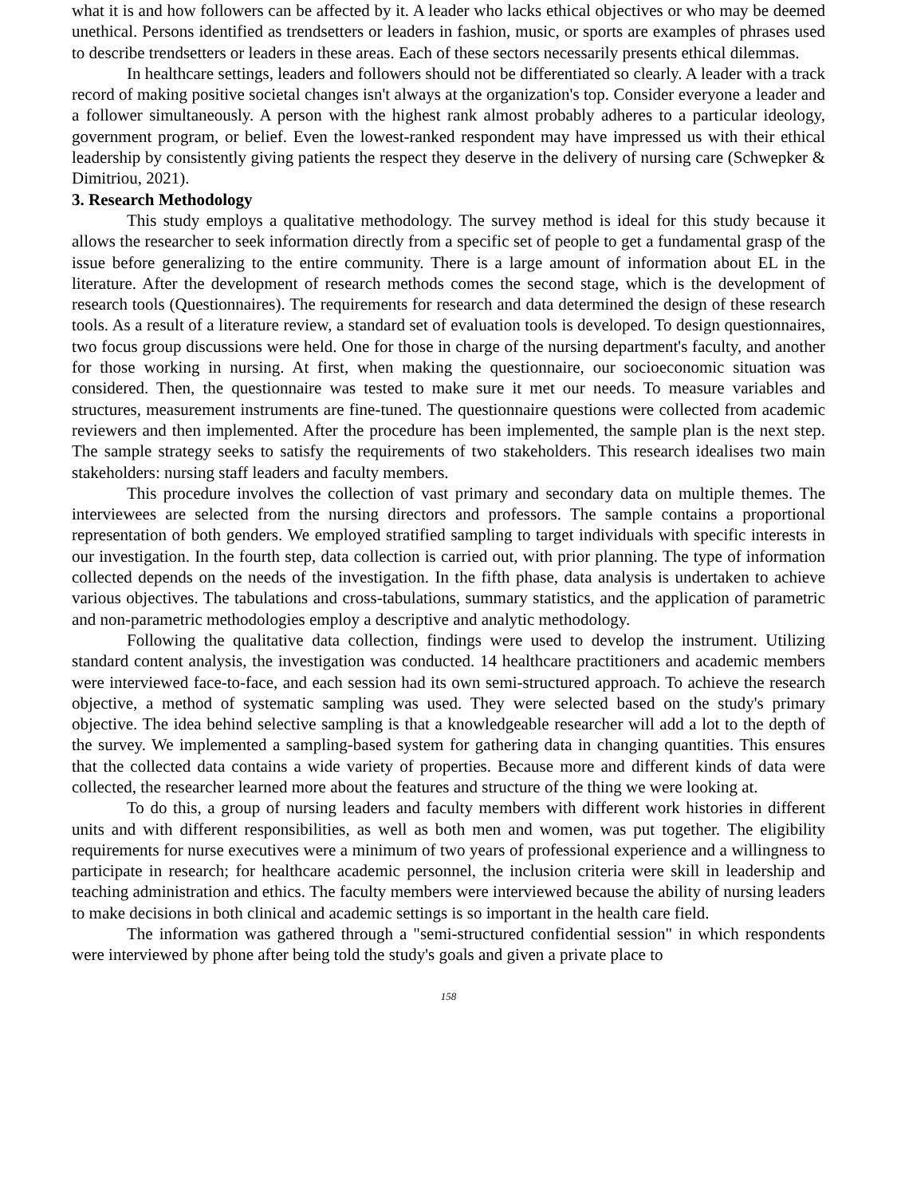what it is and how followers can be affected by it. A leader who lacks ethical objectives or who may be deemed unethical. Persons identified as trendsetters or leaders in fashion, music, or sports are examples of phrases used to describe trendsetters or leaders in these areas. Each of these sectors necessarily presents ethical dilemmas.
In healthcare settings, leaders and followers should not be differentiated so clearly. A leader with a track record of making positive societal changes isn't always at the organization's top. Consider everyone a leader and a follower simultaneously. A person with the highest rank almost probably adheres to a particular ideology, government program, or belief. Even the lowest-ranked respondent may have impressed us with their ethical leadership by consistently giving patients the respect they deserve in the delivery of nursing care (Schwepker & Dimitriou, 2021).
3. Research Methodology
This study employs a qualitative methodology. The survey method is ideal for this study because it allows the researcher to seek information directly from a specific set of people to get a fundamental grasp of the issue before generalizing to the entire community. There is a large amount of information about EL in the literature. After the development of research methods comes the second stage, which is the development of research tools (Questionnaires). The requirements for research and data determined the design of these research tools. As a result of a literature review, a standard set of evaluation tools is developed. To design questionnaires, two focus group discussions were held. One for those in charge of the nursing department's faculty, and another for those working in nursing. At first, when making the questionnaire, our socioeconomic situation was considered. Then, the questionnaire was tested to make sure it met our needs. To measure variables and structures, measurement instruments are fine-tuned. The questionnaire questions were collected from academic reviewers and then implemented. After the procedure has been implemented, the sample plan is the next step. The sample strategy seeks to satisfy the requirements of two stakeholders. This research idealises two main stakeholders: nursing staff leaders and faculty members.
This procedure involves the collection of vast primary and secondary data on multiple themes. The interviewees are selected from the nursing directors and professors. The sample contains a proportional representation of both genders. We employed stratified sampling to target individuals with specific interests in our investigation. In the fourth step, data collection is carried out, with prior planning. The type of information collected depends on the needs of the investigation. In the fifth phase, data analysis is undertaken to achieve various objectives. The tabulations and cross-tabulations, summary statistics, and the application of parametric and non-parametric methodologies employ a descriptive and analytic methodology.
Following the qualitative data collection, findings were used to develop the instrument. Utilizing standard content analysis, the investigation was conducted. 14 healthcare practitioners and academic members were interviewed face-to-face, and each session had its own semi-structured approach. To achieve the research objective, a method of systematic sampling was used. They were selected based on the study's primary objective. The idea behind selective sampling is that a knowledgeable researcher will add a lot to the depth of the survey. We implemented a sampling-based system for gathering data in changing quantities. This ensures that the collected data contains a wide variety of properties. Because more and different kinds of data were collected, the researcher learned more about the features and structure of the thing we were looking at.
To do this, a group of nursing leaders and faculty members with different work histories in different units and with different responsibilities, as well as both men and women, was put together. The eligibility requirements for nurse executives were a minimum of two years of professional experience and a willingness to participate in research; for healthcare academic personnel, the inclusion criteria were skill in leadership and teaching administration and ethics. The faculty members were interviewed because the ability of nursing leaders to make decisions in both clinical and academic settings is so important in the health care field.
The information was gathered through a "semi-structured confidential session" in which respondents were interviewed by phone after being told the study's goals and given a private place to
158